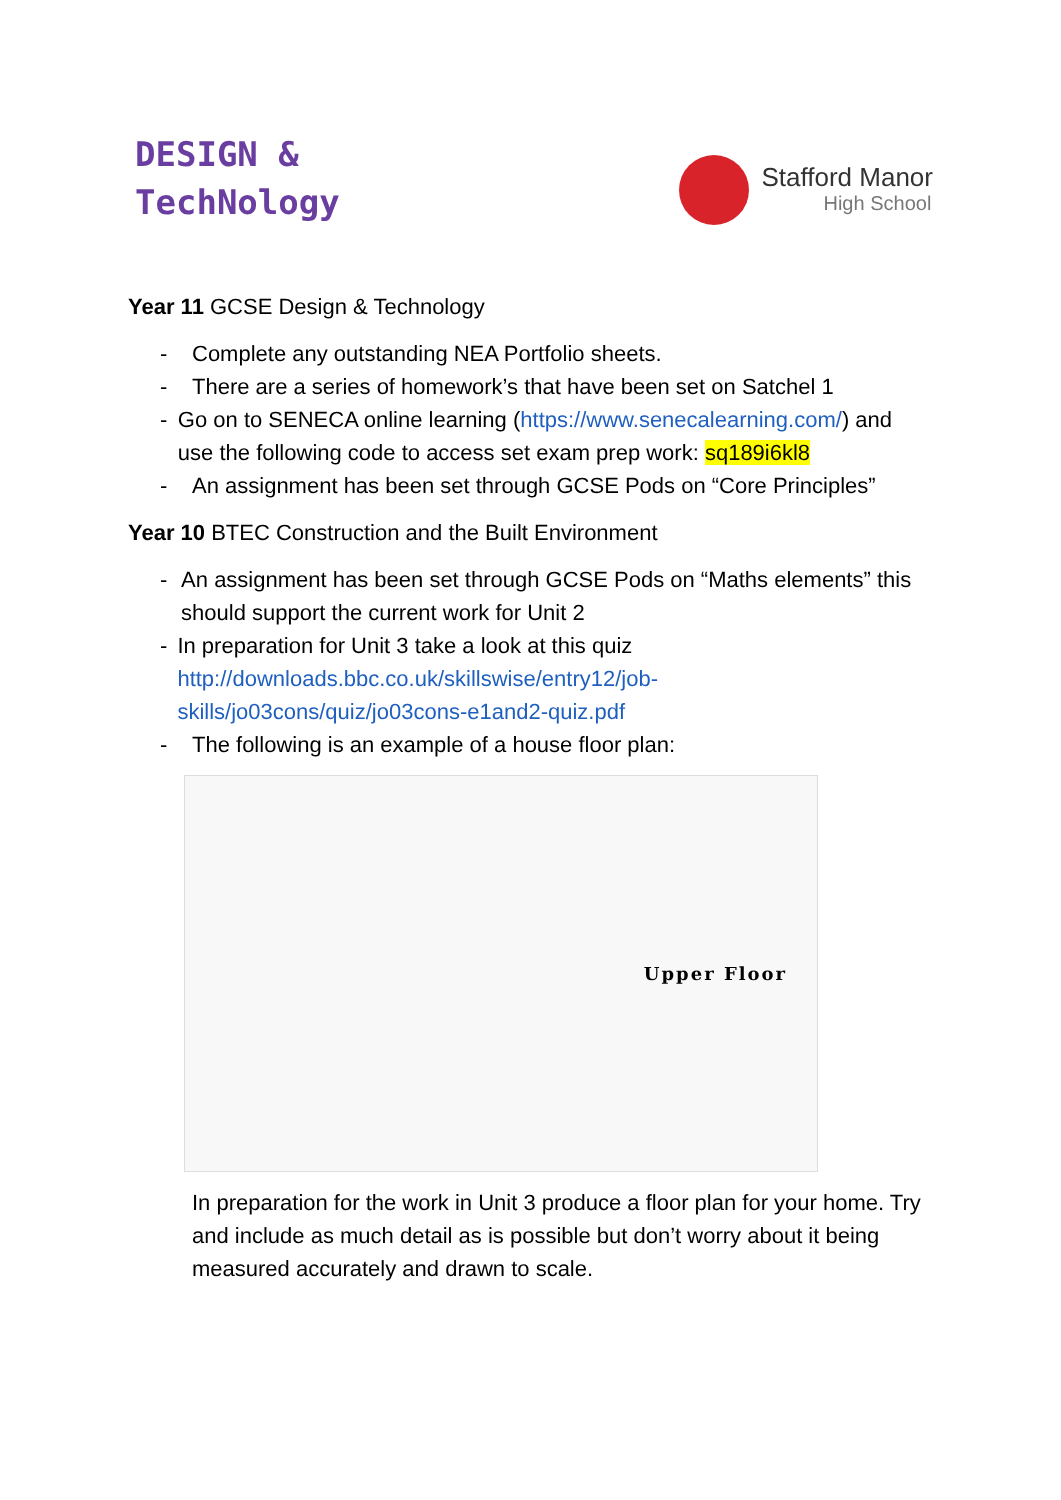DESIGN &
TechNology
Stafford Manor
High School
Year 11 GCSE Design & Technology
- Complete any outstanding NEA Portfolio sheets.
- There are a series of homework’s that have been set on Satchel 1
- Go on to SENECA online learning (https://www.senecalearning.com/) and use the following code to access set exam prep work: sq189i6kl8
- An assignment has been set through GCSE Pods on “Core Principles”
Year 10 BTEC Construction and the Built Environment
- An assignment has been set through GCSE Pods on “Maths elements” this should support the current work for Unit 2
- In preparation for Unit 3 take a look at this quiz http://downloads.bbc.co.uk/skillswise/entry12/job-skills/jo03cons/quiz/jo03cons-e1and2-quiz.pdf
- The following is an example of a house floor plan:
Upper Floor
In preparation for the work in Unit 3 produce a floor plan for your home. Try and include as much detail as is possible but don’t worry about it being measured accurately and drawn to scale.